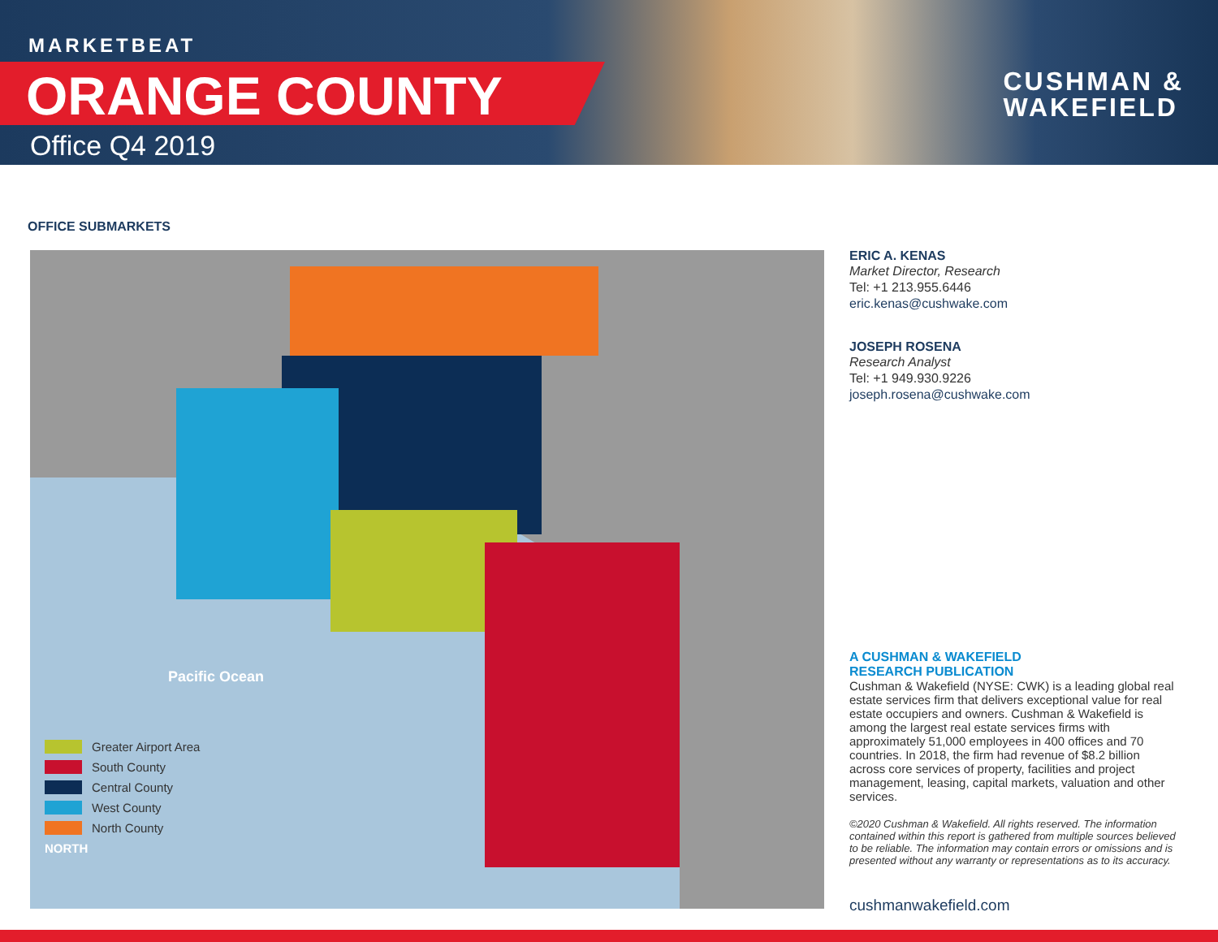MARKETBEAT
ORANGE COUNTY
Office Q4 2019
CUSHMAN &
WAKEFIELD
OFFICE SUBMARKETS
Pacific Ocean
Greater Airport Area
South County
Central County
West County
North County
NORTH
ERIC A. KENAS
Market Director, Research
Tel: +1 213.955.6446
eric.kenas@cushwake.com
JOSEPH ROSENA
Research Analyst
Tel: +1 949.930.9226
joseph.rosena@cushwake.com
A CUSHMAN & WAKEFIELD
RESEARCH PUBLICATION
Cushman & Wakefield (NYSE: CWK) is a leading global real estate services firm that delivers exceptional value for real estate occupiers and owners. Cushman & Wakefield is among the largest real estate services firms with approximately 51,000 employees in 400 offices and 70 countries. In 2018, the firm had revenue of $8.2 billion across core services of property, facilities and project management, leasing, capital markets, valuation and other services.
©2020 Cushman & Wakefield. All rights reserved. The information contained within this report is gathered from multiple sources believed to be reliable. The information may contain errors or omissions and is presented without any warranty or representations as to its accuracy.
cushmanwakefield.com